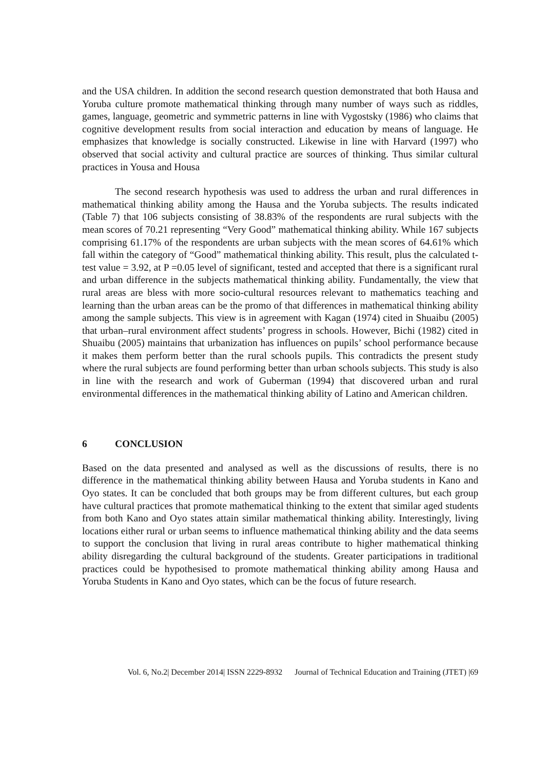and the USA children. In addition the second research question demonstrated that both Hausa and Yoruba culture promote mathematical thinking through many number of ways such as riddles, games, language, geometric and symmetric patterns in line with Vygostsky (1986) who claims that cognitive development results from social interaction and education by means of language. He emphasizes that knowledge is socially constructed. Likewise in line with Harvard (1997) who observed that social activity and cultural practice are sources of thinking. Thus similar cultural practices in Yousa and Housa
The second research hypothesis was used to address the urban and rural differences in mathematical thinking ability among the Hausa and the Yoruba subjects. The results indicated (Table 7) that 106 subjects consisting of 38.83% of the respondents are rural subjects with the mean scores of 70.21 representing “Very Good” mathematical thinking ability. While 167 subjects comprising 61.17% of the respondents are urban subjects with the mean scores of 64.61% which fall within the category of “Good” mathematical thinking ability. This result, plus the calculated t-test value = 3.92, at P =0.05 level of significant, tested and accepted that there is a significant rural and urban difference in the subjects mathematical thinking ability. Fundamentally, the view that rural areas are bless with more socio-cultural resources relevant to mathematics teaching and learning than the urban areas can be the promo of that differences in mathematical thinking ability among the sample subjects. This view is in agreement with Kagan (1974) cited in Shuaibu (2005) that urban–rural environment affect students’ progress in schools. However, Bichi (1982) cited in Shuaibu (2005) maintains that urbanization has influences on pupils’ school performance because it makes them perform better than the rural schools pupils. This contradicts the present study where the rural subjects are found performing better than urban schools subjects. This study is also in line with the research and work of Guberman (1994) that discovered urban and rural environmental differences in the mathematical thinking ability of Latino and American children.
6 CONCLUSION
Based on the data presented and analysed as well as the discussions of results, there is no difference in the mathematical thinking ability between Hausa and Yoruba students in Kano and Oyo states. It can be concluded that both groups may be from different cultures, but each group have cultural practices that promote mathematical thinking to the extent that similar aged students from both Kano and Oyo states attain similar mathematical thinking ability. Interestingly, living locations either rural or urban seems to influence mathematical thinking ability and the data seems to support the conclusion that living in rural areas contribute to higher mathematical thinking ability disregarding the cultural background of the students. Greater participations in traditional practices could be hypothesised to promote mathematical thinking ability among Hausa and Yoruba Students in Kano and Oyo states, which can be the focus of future research.
Vol. 6, No.2| December 2014| ISSN 2229-8932 Journal of Technical Education and Training (JTET) |69